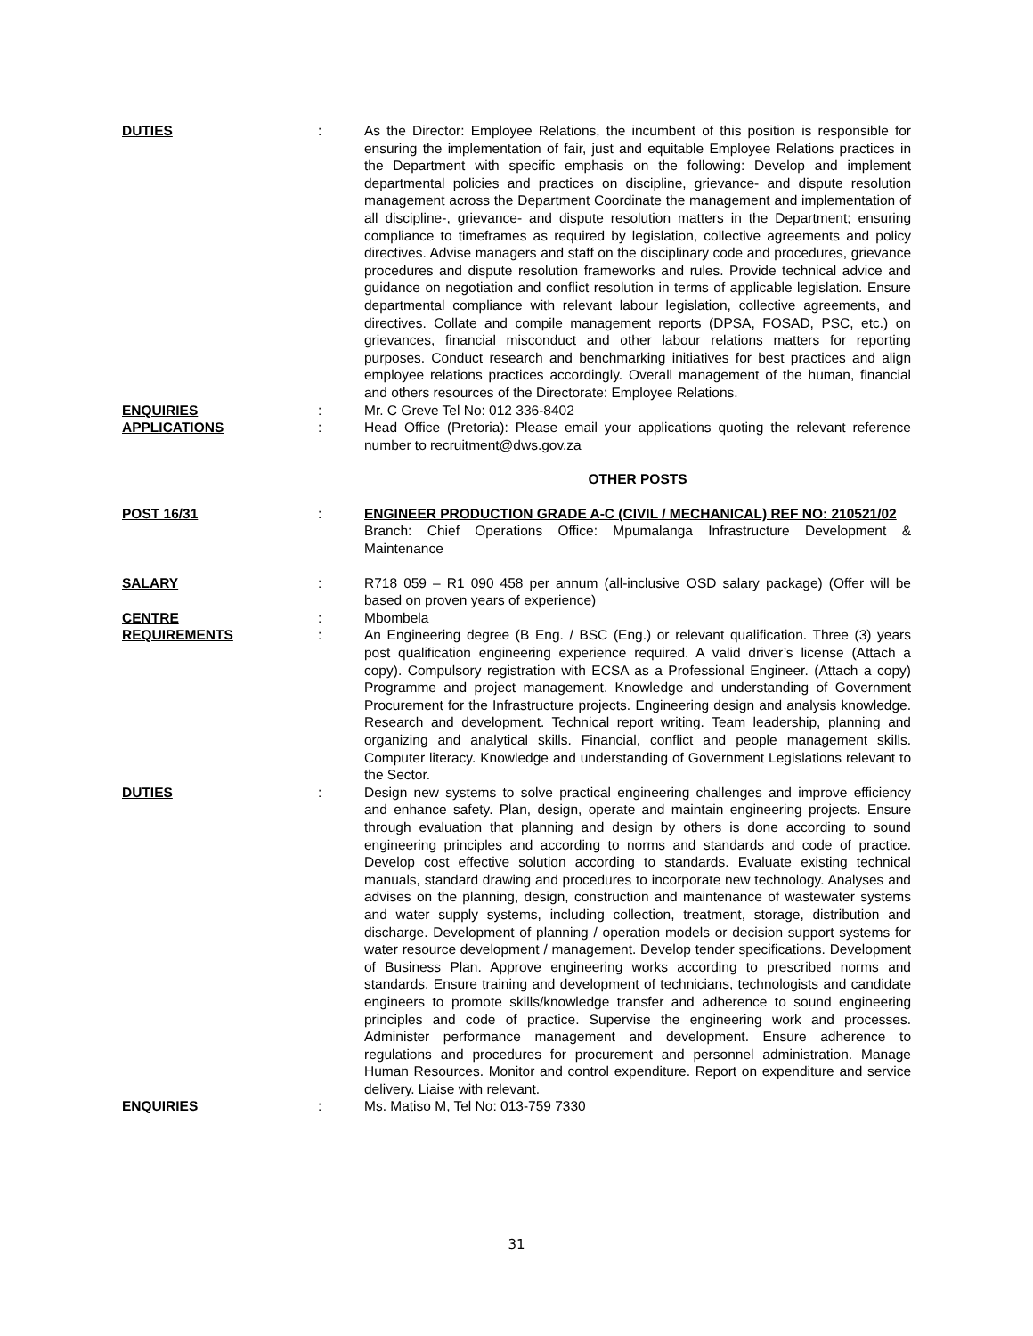DUTIES : As the Director: Employee Relations, the incumbent of this position is responsible for ensuring the implementation of fair, just and equitable Employee Relations practices in the Department with specific emphasis on the following: Develop and implement departmental policies and practices on discipline, grievance- and dispute resolution management across the Department Coordinate the management and implementation of all discipline-, grievance- and dispute resolution matters in the Department; ensuring compliance to timeframes as required by legislation, collective agreements and policy directives. Advise managers and staff on the disciplinary code and procedures, grievance procedures and dispute resolution frameworks and rules. Provide technical advice and guidance on negotiation and conflict resolution in terms of applicable legislation. Ensure departmental compliance with relevant labour legislation, collective agreements, and directives. Collate and compile management reports (DPSA, FOSAD, PSC, etc.) on grievances, financial misconduct and other labour relations matters for reporting purposes. Conduct research and benchmarking initiatives for best practices and align employee relations practices accordingly. Overall management of the human, financial and others resources of the Directorate: Employee Relations.
ENQUIRIES : Mr. C Greve Tel No: 012 336-8402
APPLICATIONS : Head Office (Pretoria): Please email your applications quoting the relevant reference number to recruitment@dws.gov.za
OTHER POSTS
POST 16/31 : ENGINEER PRODUCTION GRADE A-C (CIVIL / MECHANICAL) REF NO: 210521/02
Branch: Chief Operations Office: Mpumalanga Infrastructure Development & Maintenance
SALARY : R718 059 – R1 090 458 per annum (all-inclusive OSD salary package) (Offer will be based on proven years of experience)
CENTRE : Mbombela
REQUIREMENTS : An Engineering degree (B Eng. / BSC (Eng.) or relevant qualification. Three (3) years post qualification engineering experience required. A valid driver’s license (Attach a copy). Compulsory registration with ECSA as a Professional Engineer. (Attach a copy) Programme and project management. Knowledge and understanding of Government Procurement for the Infrastructure projects. Engineering design and analysis knowledge. Research and development. Technical report writing. Team leadership, planning and organizing and analytical skills. Financial, conflict and people management skills. Computer literacy. Knowledge and understanding of Government Legislations relevant to the Sector.
DUTIES : Design new systems to solve practical engineering challenges and improve efficiency and enhance safety. Plan, design, operate and maintain engineering projects. Ensure through evaluation that planning and design by others is done according to sound engineering principles and according to norms and standards and code of practice. Develop cost effective solution according to standards. Evaluate existing technical manuals, standard drawing and procedures to incorporate new technology. Analyses and advises on the planning, design, construction and maintenance of wastewater systems and water supply systems, including collection, treatment, storage, distribution and discharge. Development of planning / operation models or decision support systems for water resource development / management. Develop tender specifications. Development of Business Plan. Approve engineering works according to prescribed norms and standards. Ensure training and development of technicians, technologists and candidate engineers to promote skills/knowledge transfer and adherence to sound engineering principles and code of practice. Supervise the engineering work and processes. Administer performance management and development. Ensure adherence to regulations and procedures for procurement and personnel administration. Manage Human Resources. Monitor and control expenditure. Report on expenditure and service delivery. Liaise with relevant.
ENQUIRIES : Ms. Matiso M, Tel No: 013-759 7330
31